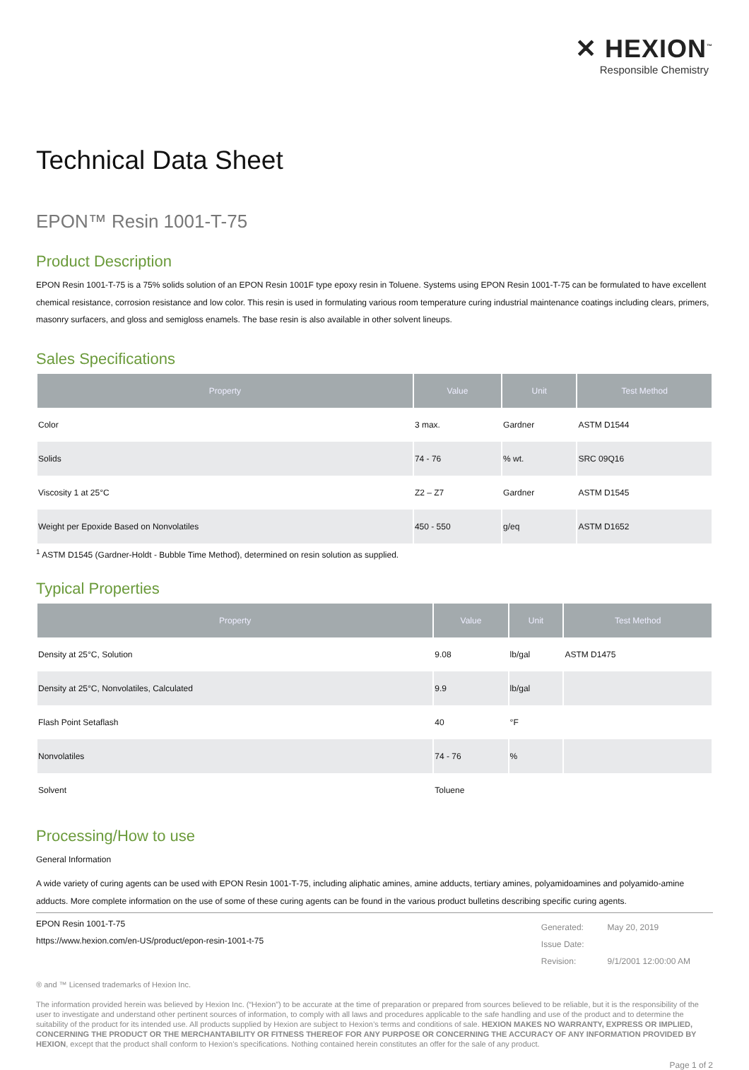✕ HEXION<sup>™</sup>
Responsible Chemistry
Technical Data Sheet
EPON™ Resin 1001-T-75
Product Description
EPON Resin 1001-T-75 is a 75% solids solution of an EPON Resin 1001F type epoxy resin in Toluene. Systems using EPON Resin 1001-T-75 can be formulated to have excellent chemical resistance, corrosion resistance and low color. This resin is used in formulating various room temperature curing industrial maintenance coatings including clears, primers, masonry surfacers, and gloss and semigloss enamels. The base resin is also available in other solvent lineups.
Sales Specifications
| Property | Value | Unit | Test Method |
| --- | --- | --- | --- |
| Color | 3 max. | Gardner | ASTM D1544 |
| Solids | 74 - 76 | % wt. | SRC 09Q16 |
| Viscosity 1 at 25°C | Z2 – Z7 | Gardner | ASTM D1545 |
| Weight per Epoxide Based on Nonvolatiles | 450 - 550 | g/eq | ASTM D1652 |
<sup>1</sup> ASTM D1545 (Gardner-Holdt - Bubble Time Method), determined on resin solution as supplied.
Typical Properties
| Property | Value | Unit | Test Method |
| --- | --- | --- | --- |
| Density at 25°C, Solution | 9.08 | lb/gal | ASTM D1475 |
| Density at 25°C, Nonvolatiles, Calculated | 9.9 | lb/gal | |
| Flash Point Setaflash | 40 | °F | |
| Nonvolatiles | 74 - 76 | % | |
| Solvent | Toluene | | |
Processing/How to use
General Information
A wide variety of curing agents can be used with EPON Resin 1001-T-75, including aliphatic amines, amine adducts, tertiary amines, polyamidoamines and polyamido-amine adducts. More complete information on the use of some of these curing agents can be found in the various product bulletins describing specific curing agents.
EPON Resin 1001-T-75
https://www.hexion.com/en-US/product/epon-resin-1001-t-75
| Generated: | May 20, 2019 |
| Issue Date: | |
| Revision: | 9/1/2001 12:00:00 AM |
® and ™ Licensed trademarks of Hexion Inc.
The information provided herein was believed by Hexion Inc. (“Hexion”) to be accurate at the time of preparation or prepared from sources believed to be reliable, but it is the responsibility of the user to investigate and understand other pertinent sources of information, to comply with all laws and procedures applicable to the safe handling and use of the product and to determine the suitability of the product for its intended use. All products supplied by Hexion are subject to Hexion’s terms and conditions of sale. HEXION MAKES NO WARRANTY, EXPRESS OR IMPLIED, CONCERNING THE PRODUCT OR THE MERCHANTABILITY OR FITNESS THEREOF FOR ANY PURPOSE OR CONCERNING THE ACCURACY OF ANY INFORMATION PROVIDED BY HEXION, except that the product shall conform to Hexion’s specifications. Nothing contained herein constitutes an offer for the sale of any product.
Page 1 of 2